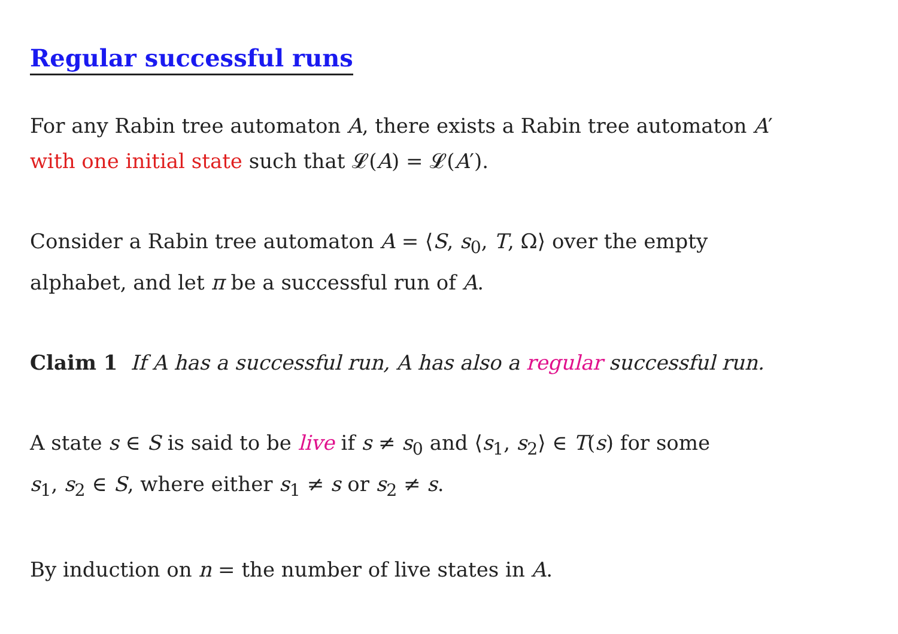Regular successful runs
For any Rabin tree automaton A, there exists a Rabin tree automaton A′
with one initial state such that 𝓛(A) = 𝓛(A′).
Consider a Rabin tree automaton A = ⟨S, s<sub>0</sub>, T, Ω⟩ over the empty
alphabet, and let π be a successful run of A.
Claim 1 If A has a successful run, A has also a regular successful run.
A state s ∈ S is said to be live if s ≠ s<sub>0</sub> and ⟨s<sub>1</sub>, s<sub>2</sub>⟩ ∈ T(s) for some
s<sub>1</sub>, s<sub>2</sub> ∈ S, where either s<sub>1</sub> ≠ s or s<sub>2</sub> ≠ s.
By induction on n = the number of live states in A.